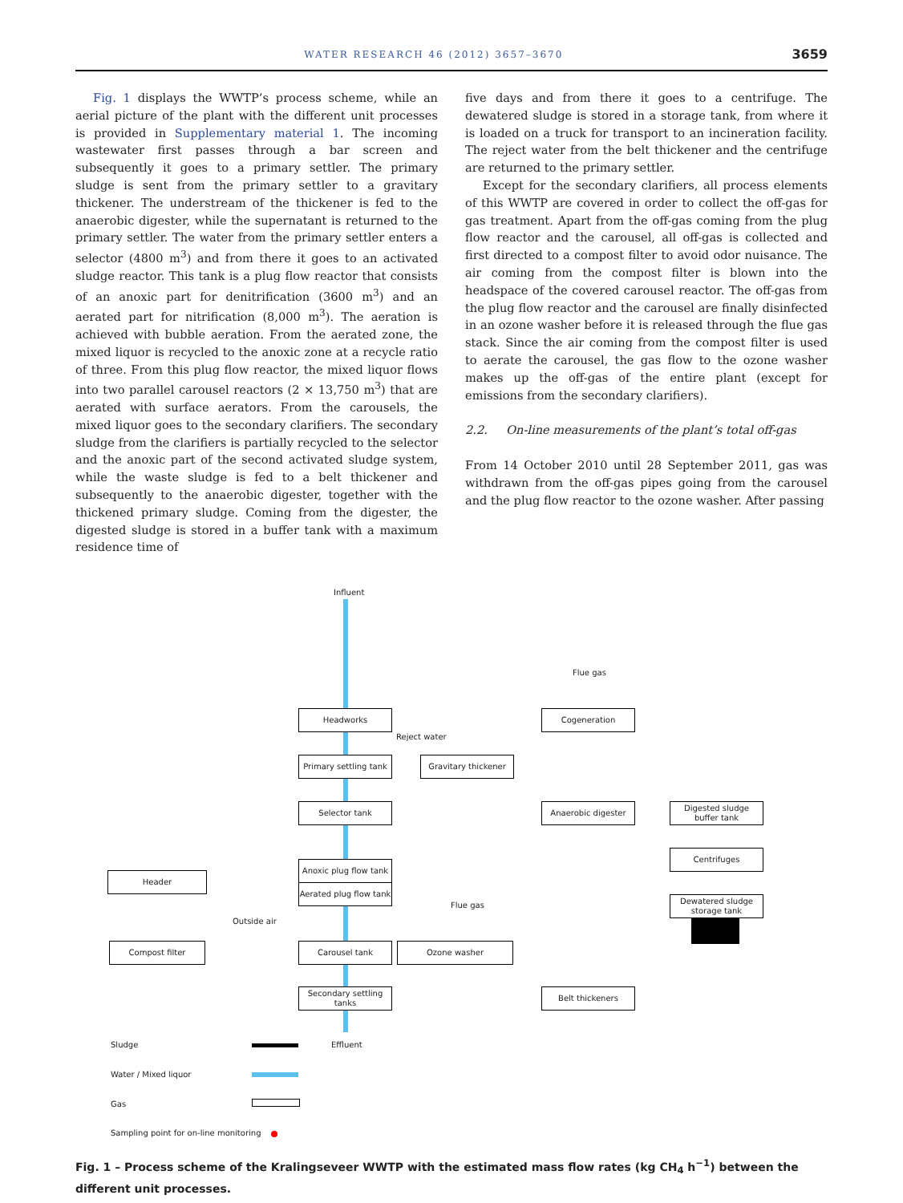WATER RESEARCH 46 (2012) 3657–3670 3659
Fig. 1 displays the WWTP’s process scheme, while an aerial picture of the plant with the different unit processes is provided in Supplementary material 1. The incoming wastewater first passes through a bar screen and subsequently it goes to a primary settler. The primary sludge is sent from the primary settler to a gravitary thickener. The understream of the thickener is fed to the anaerobic digester, while the supernatant is returned to the primary settler. The water from the primary settler enters a selector (4800 m<sup>3</sup>) and from there it goes to an activated sludge reactor. This tank is a plug flow reactor that consists of an anoxic part for denitrification (3600 m<sup>3</sup>) and an aerated part for nitrification (8,000 m<sup>3</sup>). The aeration is achieved with bubble aeration. From the aerated zone, the mixed liquor is recycled to the anoxic zone at a recycle ratio of three. From this plug flow reactor, the mixed liquor flows into two parallel carousel reactors (2 × 13,750 m<sup>3</sup>) that are aerated with surface aerators. From the carousels, the mixed liquor goes to the secondary clarifiers. The secondary sludge from the clarifiers is partially recycled to the selector and the anoxic part of the second activated sludge system, while the waste sludge is fed to a belt thickener and subsequently to the anaerobic digester, together with the thickened primary sludge. Coming from the digester, the digested sludge is stored in a buffer tank with a maximum residence time of
five days and from there it goes to a centrifuge. The dewatered sludge is stored in a storage tank, from where it is loaded on a truck for transport to an incineration facility. The reject water from the belt thickener and the centrifuge are returned to the primary settler.
Except for the secondary clarifiers, all process elements of this WWTP are covered in order to collect the off-gas for gas treatment. Apart from the off-gas coming from the plug flow reactor and the carousel, all off-gas is collected and first directed to a compost filter to avoid odor nuisance. The air coming from the compost filter is blown into the headspace of the covered carousel reactor. The off-gas from the plug flow reactor and the carousel are finally disinfected in an ozone washer before it is released through the flue gas stack. Since the air coming from the compost filter is used to aerate the carousel, the gas flow to the ozone washer makes up the off-gas of the entire plant (except for emissions from the secondary clarifiers).
2.2. On-line measurements of the plant’s total off-gas
From 14 October 2010 until 28 September 2011, gas was withdrawn from the off-gas pipes going from the carousel and the plug flow reactor to the ozone washer. After passing
Influent
Flue gas
Headworks Cogeneration
Reject water
Primary settling tank
Gravitary thickener
Selector tank Anaerobic digester
Digested sludge
buffer tank
Centrifuges
Anoxic plug flow tank
Aerated plug flow tank
Header
Dewatered sludge
storage tank
Flue gas
Outside air
Compost filter Carousel tank Ozone washer
Secondary settling
tanks
Belt thickeners
Effluent
Sludge
Water / Mixed liquor
Gas
Sampling point for on-line monitoring
Fig. 1 – Process scheme of the Kralingseveer WWTP with the estimated mass flow rates (kg CH<sub>4</sub> h<sup>−1</sup>) between the different unit processes.